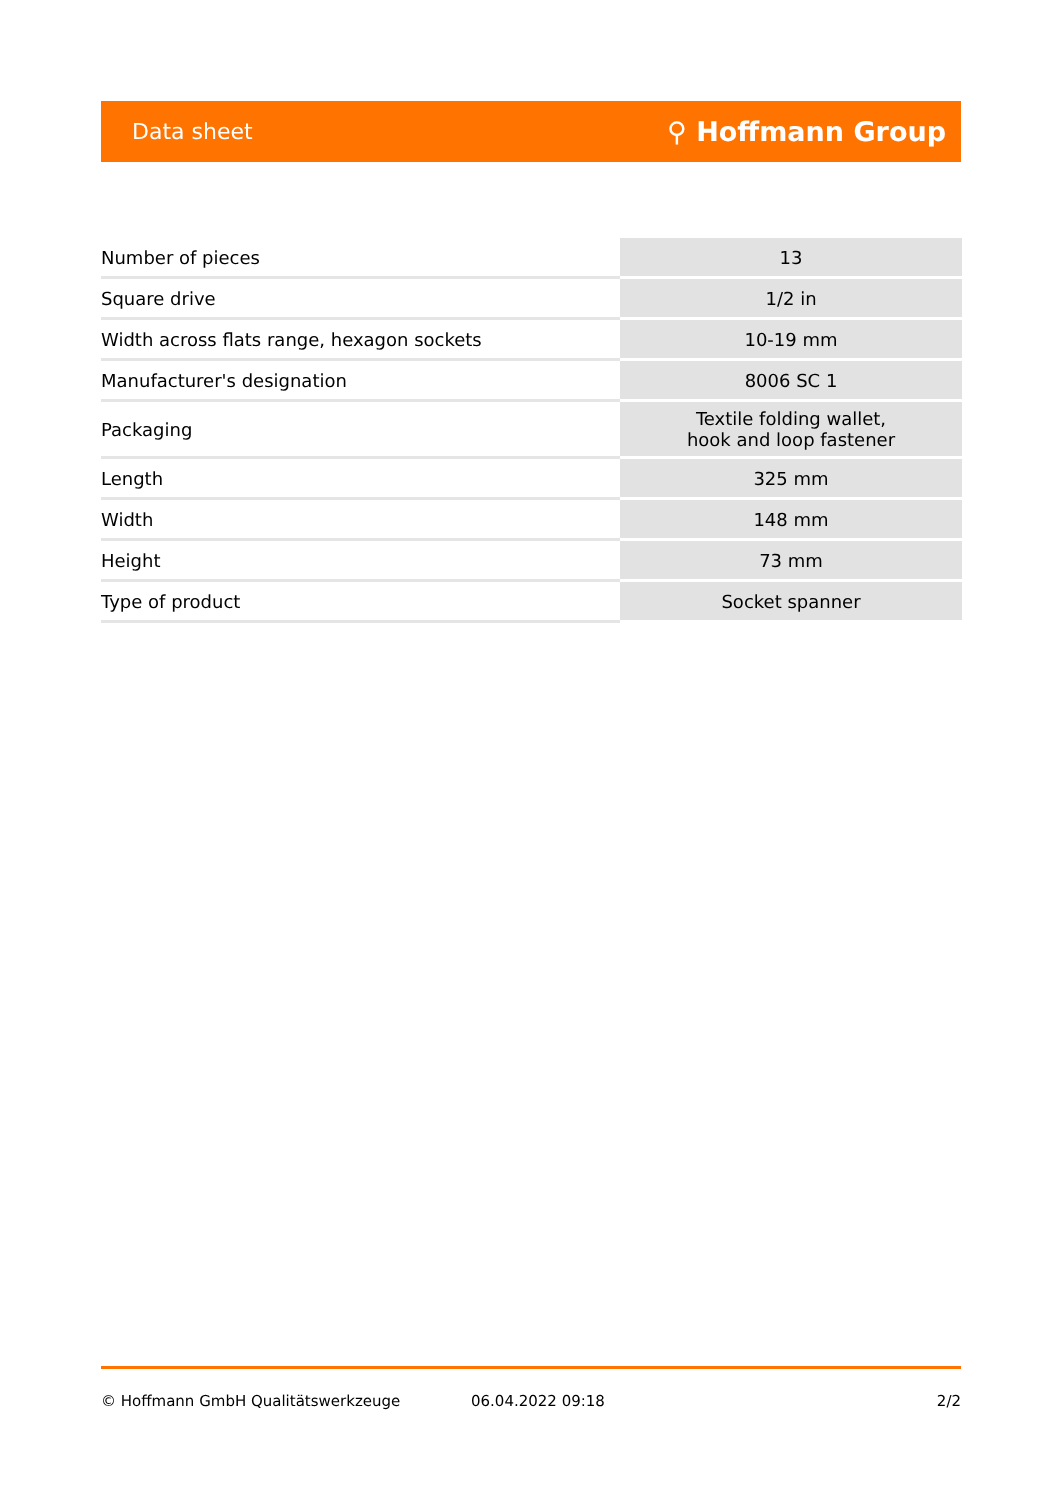Data sheet ⚲ Hoffmann Group
| Number of pieces | 13 |
| Square drive | 1/2 in |
| Width across flats range, hexagon sockets | 10-19 mm |
| Manufacturer's designation | 8006 SC 1 |
| Packaging | Textile folding wallet, hook and loop fastener |
| Length | 325 mm |
| Width | 148 mm |
| Height | 73 mm |
| Type of product | Socket spanner |
© Hoffmann GmbH Qualitätswerkzeuge 06.04.2022 09:18 2/2